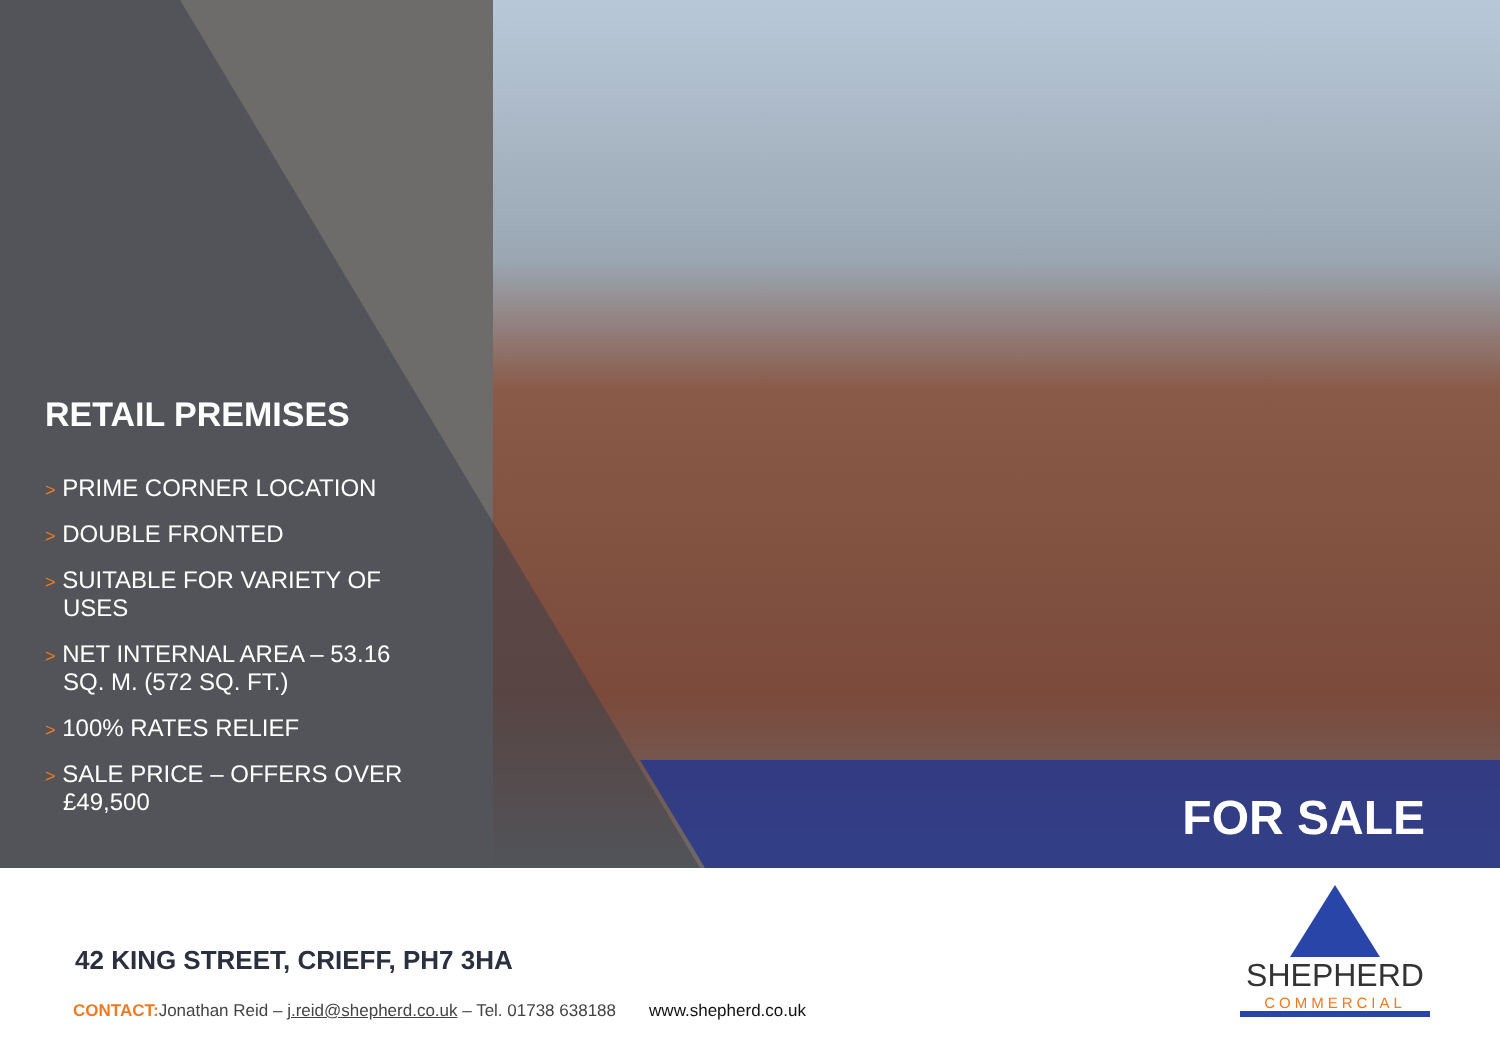RETAIL PREMISES
> PRIME CORNER LOCATION
> DOUBLE FRONTED
> SUITABLE FOR VARIETY OF USES
> NET INTERNAL AREA – 53.16 SQ. M. (572 SQ. FT.)
> 100% RATES RELIEF
> SALE PRICE – OFFERS OVER £49,500
FOR SALE
42 KING STREET, CRIEFF, PH7 3HA
CONTACT: Jonathan Reid – j.reid@shepherd.co.uk – Tel. 01738 638188 www.shepherd.co.uk
SHEPHERD
COMMERCIAL